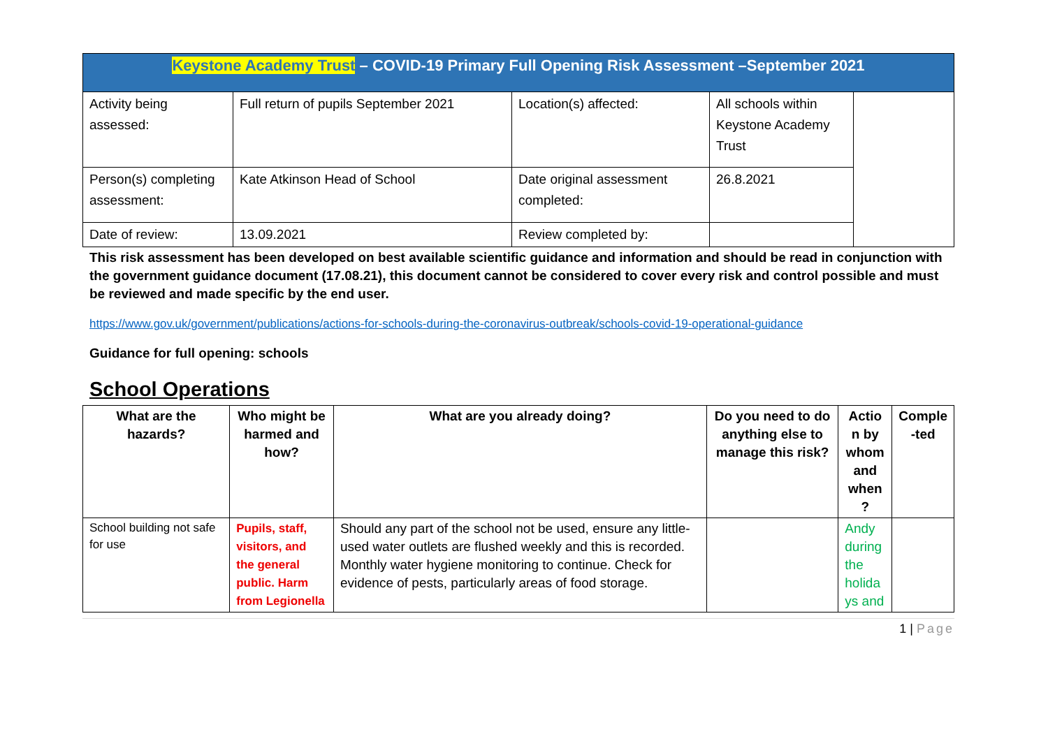| Keystone Academy Trust – COVID-19 Primary Full Opening Risk Assessment –September 2021 | | | | |
| Activity being assessed: | Full return of pupils September 2021 | Location(s) affected: | All schools within Keystone Academy Trust | |
| Person(s) completing assessment: | Kate Atkinson Head of School | Date original assessment completed: | 26.8.2021 | |
| Date of review: | 13.09.2021 | Review completed by: | | |
This risk assessment has been developed on best available scientific guidance and information and should be read in conjunction with the government guidance document (17.08.21), this document cannot be considered to cover every risk and control possible and must be reviewed and made specific by the end user.
https://www.gov.uk/government/publications/actions-for-schools-during-the-coronavirus-outbreak/schools-covid-19-operational-guidance
Guidance for full opening: schools
School Operations
| What are the hazards? | Who might be harmed and how? | What are you already doing? | Do you need to do anything else to manage this risk? | Actio n by whom and when ? | Comple -ted |
| --- | --- | --- | --- | --- | --- |
| School building not safe for use | Pupils, staff, visitors, and the general public. Harm from Legionella | Should any part of the school not be used, ensure any little-used water outlets are flushed weekly and this is recorded. Monthly water hygiene monitoring to continue. Check for evidence of pests, particularly areas of food storage. | | Andy during the holida ys and | |
1 | Page